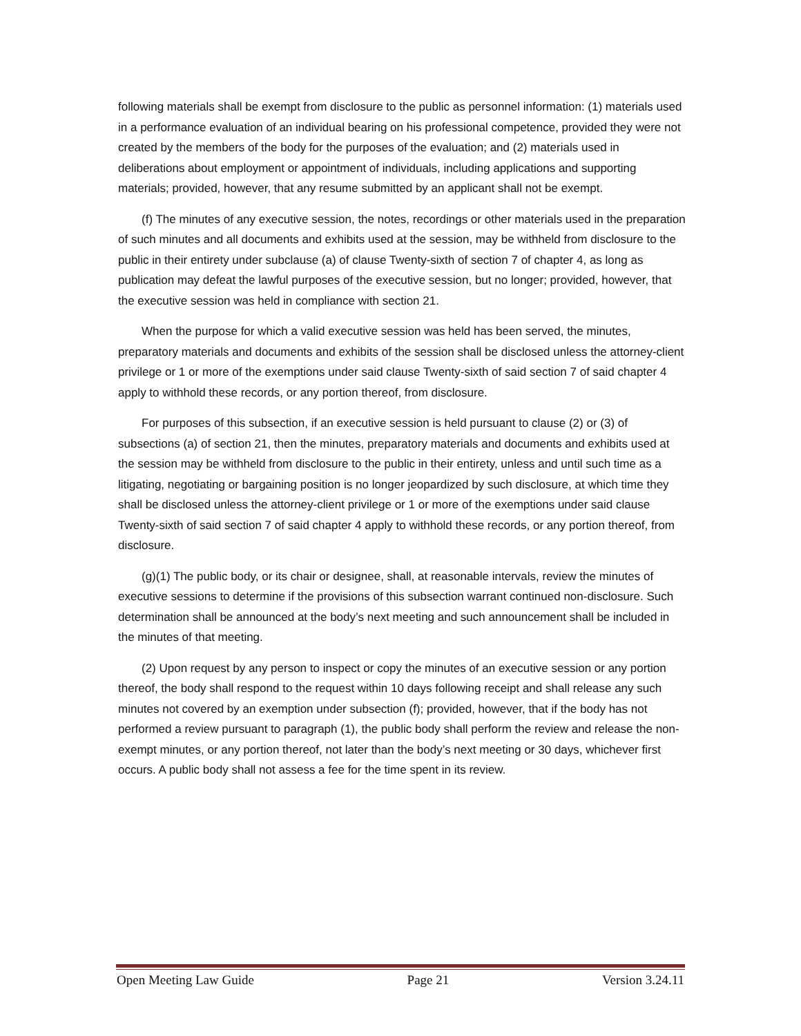following materials shall be exempt from disclosure to the public as personnel information: (1) materials used in a performance evaluation of an individual bearing on his professional competence, provided they were not created by the members of the body for the purposes of the evaluation; and (2) materials used in deliberations about employment or appointment of individuals, including applications and supporting materials; provided, however, that any resume submitted by an applicant shall not be exempt.
(f) The minutes of any executive session, the notes, recordings or other materials used in the preparation of such minutes and all documents and exhibits used at the session, may be withheld from disclosure to the public in their entirety under subclause (a) of clause Twenty-sixth of section 7 of chapter 4, as long as publication may defeat the lawful purposes of the executive session, but no longer; provided, however, that the executive session was held in compliance with section 21.
When the purpose for which a valid executive session was held has been served, the minutes, preparatory materials and documents and exhibits of the session shall be disclosed unless the attorney-client privilege or 1 or more of the exemptions under said clause Twenty-sixth of said section 7 of said chapter 4 apply to withhold these records, or any portion thereof, from disclosure.
For purposes of this subsection, if an executive session is held pursuant to clause (2) or (3) of subsections (a) of section 21, then the minutes, preparatory materials and documents and exhibits used at the session may be withheld from disclosure to the public in their entirety, unless and until such time as a litigating, negotiating or bargaining position is no longer jeopardized by such disclosure, at which time they shall be disclosed unless the attorney-client privilege or 1 or more of the exemptions under said clause Twenty-sixth of said section 7 of said chapter 4 apply to withhold these records, or any portion thereof, from disclosure.
(g)(1) The public body, or its chair or designee, shall, at reasonable intervals, review the minutes of executive sessions to determine if the provisions of this subsection warrant continued non-disclosure. Such determination shall be announced at the body’s next meeting and such announcement shall be included in the minutes of that meeting.
(2) Upon request by any person to inspect or copy the minutes of an executive session or any portion thereof, the body shall respond to the request within 10 days following receipt and shall release any such minutes not covered by an exemption under subsection (f); provided, however, that if the body has not performed a review pursuant to paragraph (1), the public body shall perform the review and release the non-exempt minutes, or any portion thereof, not later than the body’s next meeting or 30 days, whichever first occurs. A public body shall not assess a fee for the time spent in its review.
Open Meeting Law Guide Page 21 Version 3.24.11